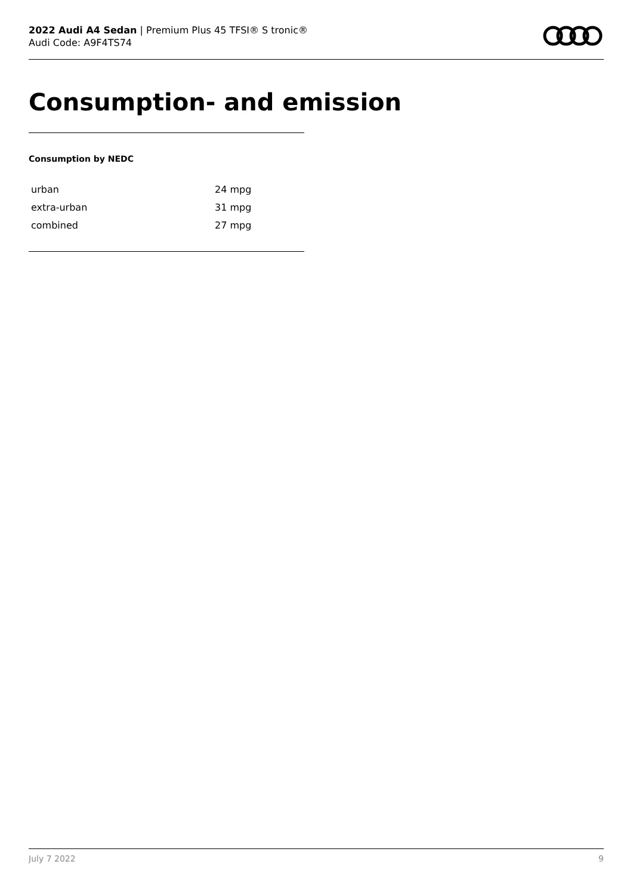2022 Audi A4 Sedan | Premium Plus 45 TFSI® S tronic®
Audi Code: A9F4TS74
Consumption- and emission
Consumption by NEDC
| urban | 24 mpg |
| extra-urban | 31 mpg |
| combined | 27 mpg |
July 7 2022 9